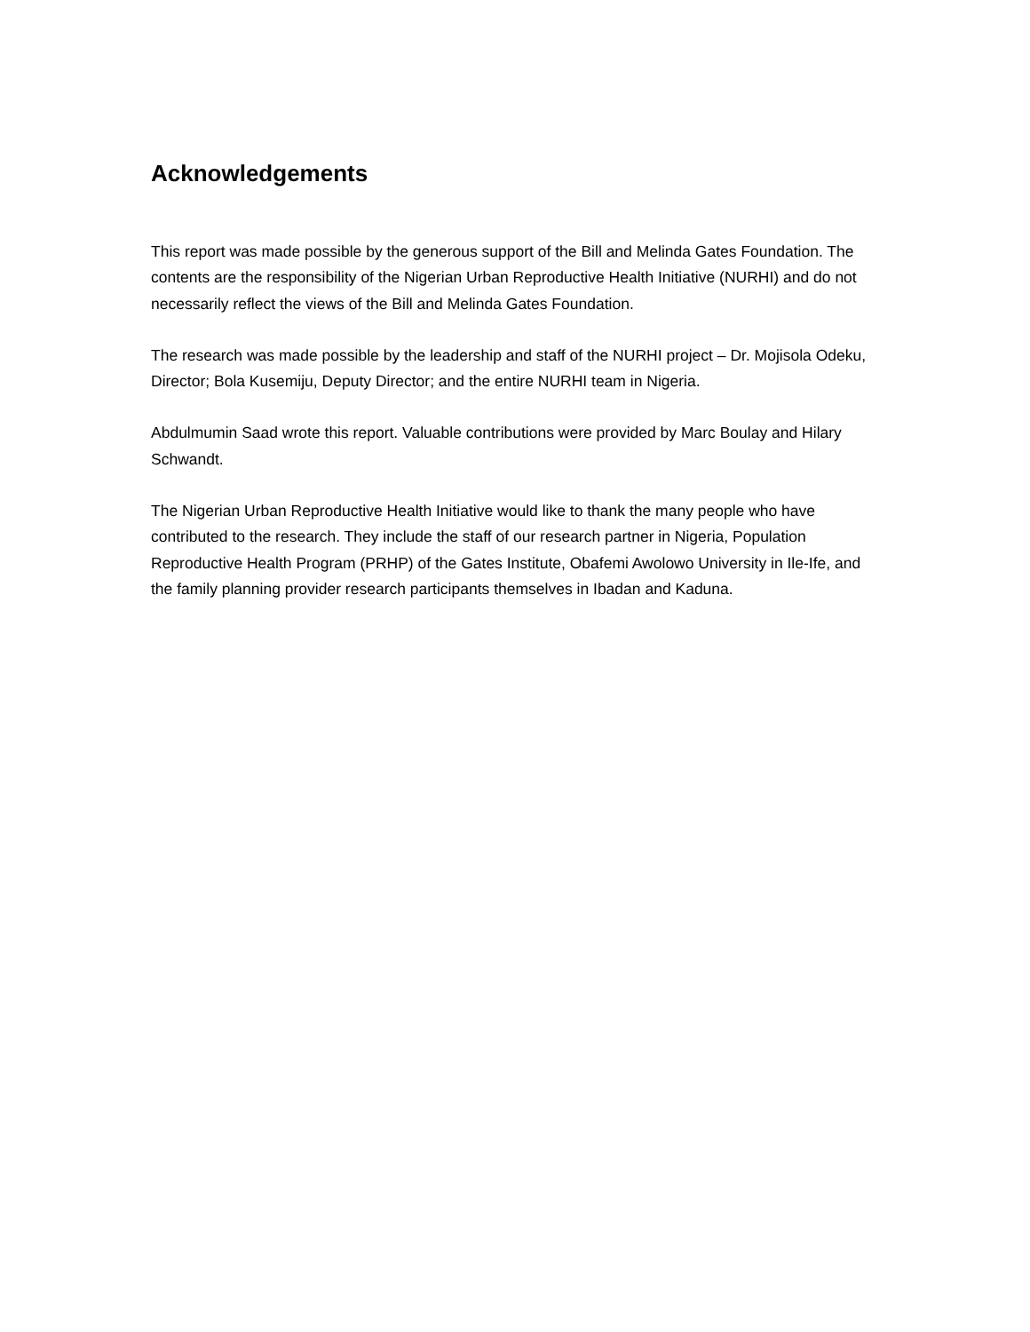Acknowledgements
This report was made possible by the generous support of the Bill and Melinda Gates Foundation. The contents are the responsibility of the Nigerian Urban Reproductive Health Initiative (NURHI) and do not necessarily reflect the views of the Bill and Melinda Gates Foundation.
The research was made possible by the leadership and staff of the NURHI project – Dr. Mojisola Odeku, Director; Bola Kusemiju, Deputy Director; and the entire NURHI team in Nigeria.
Abdulmumin Saad wrote this report. Valuable contributions were provided by Marc Boulay and Hilary Schwandt.
The Nigerian Urban Reproductive Health Initiative would like to thank the many people who have contributed to the research. They include the staff of our research partner in Nigeria, Population Reproductive Health Program (PRHP) of the Gates Institute, Obafemi Awolowo University in Ile-Ife, and the family planning provider research participants themselves in Ibadan and Kaduna.